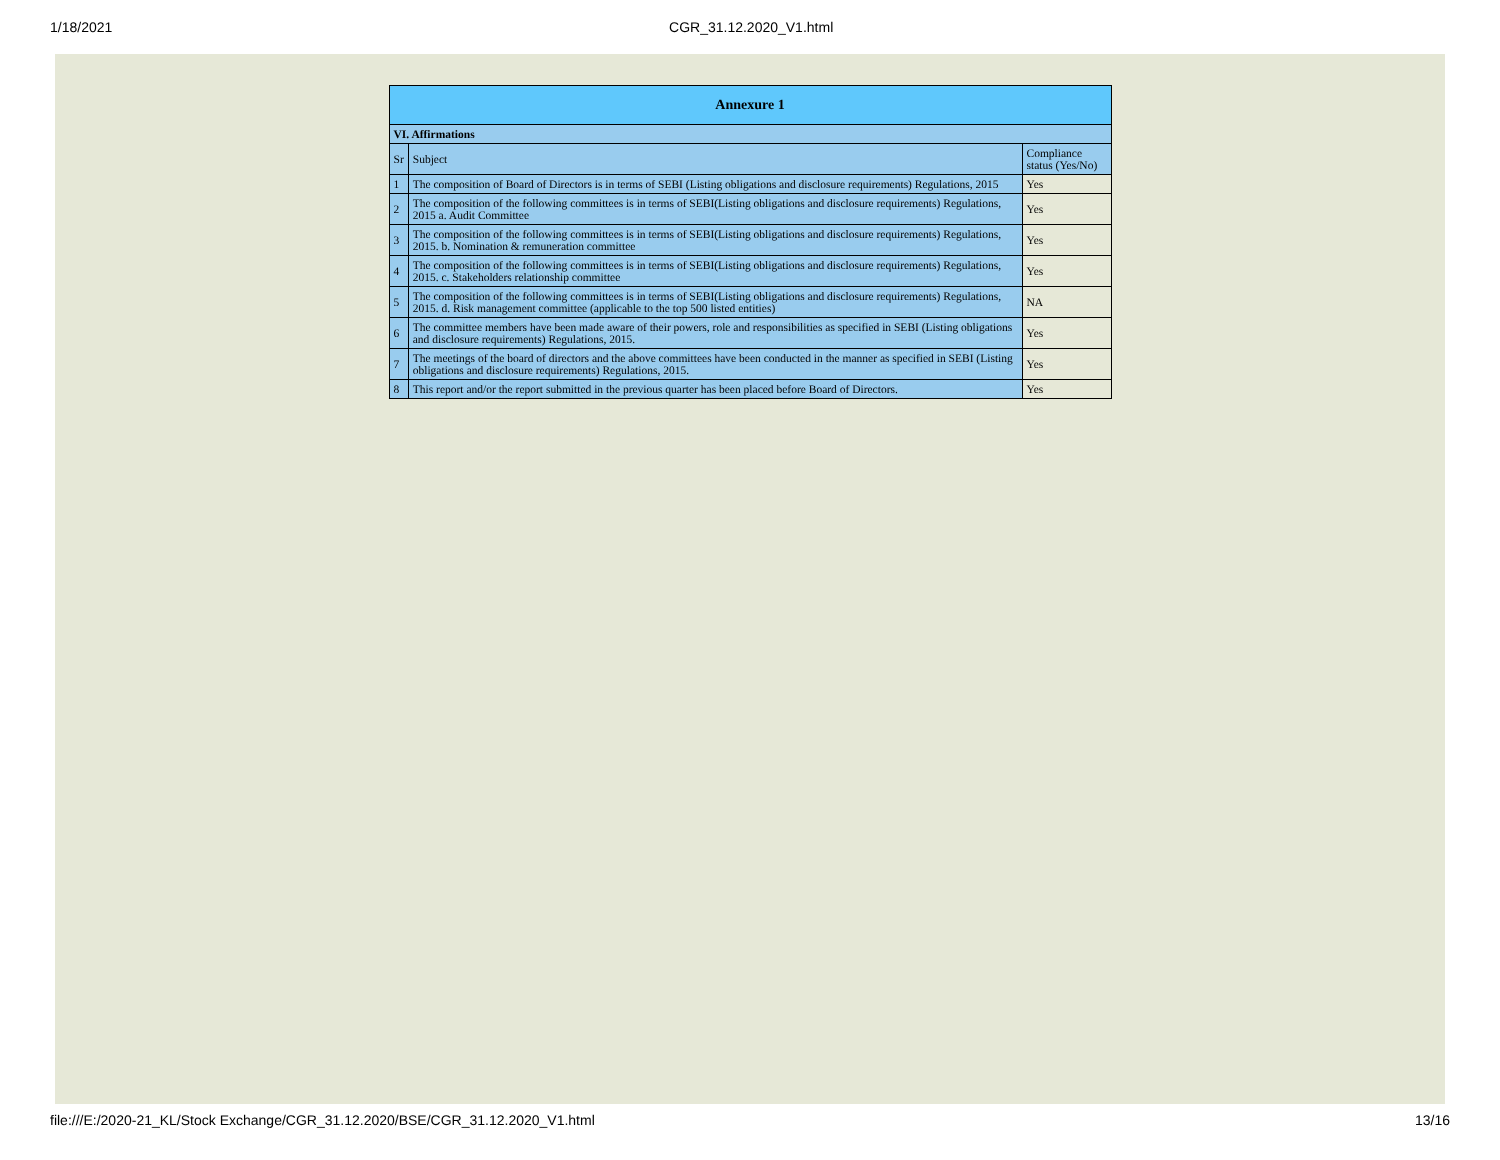1/18/2021 CGR_31.12.2020_V1.html
| Annexure 1 | | |
| --- | --- | --- |
| VI. Affirmations | | |
| Sr | Subject | Compliance status (Yes/No) |
| 1 | The composition of Board of Directors is in terms of SEBI (Listing obligations and disclosure requirements) Regulations, 2015 | Yes |
| 2 | The composition of the following committees is in terms of SEBI(Listing obligations and disclosure requirements) Regulations, 2015 a. Audit Committee | Yes |
| 3 | The composition of the following committees is in terms of SEBI(Listing obligations and disclosure requirements) Regulations, 2015. b. Nomination & remuneration committee | Yes |
| 4 | The composition of the following committees is in terms of SEBI(Listing obligations and disclosure requirements) Regulations, 2015. c. Stakeholders relationship committee | Yes |
| 5 | The composition of the following committees is in terms of SEBI(Listing obligations and disclosure requirements) Regulations, 2015. d. Risk management committee (applicable to the top 500 listed entities) | NA |
| 6 | The committee members have been made aware of their powers, role and responsibilities as specified in SEBI (Listing obligations and disclosure requirements) Regulations, 2015. | Yes |
| 7 | The meetings of the board of directors and the above committees have been conducted in the manner as specified in SEBI (Listing obligations and disclosure requirements) Regulations, 2015. | Yes |
| 8 | This report and/or the report submitted in the previous quarter has been placed before Board of Directors. | Yes |
file:///E:/2020-21_KL/Stock Exchange/CGR_31.12.2020/BSE/CGR_31.12.2020_V1.html 13/16